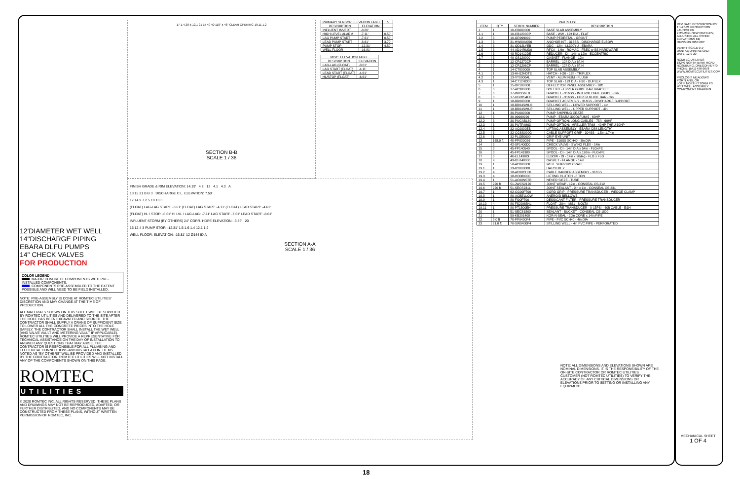12'DIAMETER WET WELL
14"DISCHARGE PIPING
EBARA DLFU PUMPS
14" CHECK VALVES
FOR PRODUCTION
COLOR LEGEND
MAJOR CONCRETE COMPONENTS WITH PRE-INSTALLED COMPONENTS.
COMPONENTS PRE-ASSEMBLED TO THE EXTENT POSSIBLE AND WILL NEED TO BE FIELD INSTALLED.
NOTE: PRE-ASSEMBLY IS DONE AT ROMTEC UTILITIES' DISCRETION AND MAY CHANGE AT THE TIME OF PRODUCTION.
ALL MATERIALS SHOWN ON THIS SHEET WILL BE SUPPLIED BY ROMTEC UTILITIES AND DELIVERED TO THE SITE AFTER THE HOLE HAS BEEN EXCAVATED AND SHORED. THE CONTRACTOR SHALL SUPPLY A CRANE OF SUFFICIENT SIZE TO LOWER ALL THE CONCRETE PIECES INTO THE HOLE SAFELY. THE CONTRACTOR SHALL INSTALL THE WET WELL (AND VALVE VAULT AND METERING VAULT IF APPLICABLE). ROMTEC UTILITIES WILL PROVIDE A REPRESENTATIVE FOR TECHNICAL ASSISTANCE ON THE DAY OF INSTALLATION TO ANSWER ANY QUESTIONS THAT MAY ARISE. THE CONTRACTOR IS RESPONSIBLE FOR ALL PLUMBING AND ELECTRICAL CONNECTIONS AND INSTALLATION. ITEMS NOTED AS "BY OTHERS" WILL BE PROVIDED AND INSTALLED BY THE CONTRACTOR. ROMTEC UTILITIES WILL NOT INSTALL ANY OF THE COMPONENTS SHOWN ON THIS PAGE.
ROMTEC
UTILITIES
© 2020 ROMTEC INC. ALL RIGHTS RESERVED. THESE PLANS AND DRAWINGS MAY NOT BE REPRODUCED, ADAPTED, OR FURTHER DISTRIBUTED, AND NO COMPONENTS MAY BE CONSTRUCTED FROM THESE PLANS, WITHOUT WRITTEN PERMISSION OF ROMTEC, INC.
17 1.4 20 5 12.1 21 15 40 40 118" x 48" CLEAR OPENING 19.11 1.2
SECTION B-B
SCALE 1 / 36
| PRIMARY SENSOR ELEVATION TABLE | | Δ |
| --- | --- | --- |
| DESCRIPTION | ELEVATION | |
| INFLUENT INVERT | -3.86' | |
| HIGH LEVEL ALARM | -7.11' | 0.50' |
| LAG PUMP START | -7.61' | 0.50' |
| LEAD PUMP START | -8.61' | 3.70' |
| PUMP STOP | -12.31' | 4.50' |
| WELL FLOOR | -16.81' | |
| MISC. ELEVATION TABLE | |
| --- | --- |
| DESCRIPTION | ELEVATION |
| LAG-LAG (FLOAT) | -3.61' |
| LAG START (FLOAT) | -4.11' |
| LEAD START (FLOAT) | -4.61' |
| HL/STOP (FLOAT) | -6.61' |
FINISH GRADE & RIM ELEVATION: 14.19' 4.2 12 4.1 4.3 A
13 15 21 B B 3 DISCHARGE C.L. ELEVATION: 7.50'
17 14 9 7 2 5 19.10 3
(FLOAT) LAG-LAG START: -3.61' (FLOAT) LAG START: -4.11' (FLOAT) LEAD START: -4.61'
(FLOAT) HL / STOP: -6.61' HI LVL / LAG-LAG: -7.11' LAG START: -7.61' LEAD START: -8.61'
INFLUENT STORM (BY OTHERS) 24" CORR. HDPE ELEVATION: -3.86' 20
16 12.4 3 PUMP STOP: -12.31' 1.5 1.6 1.4 12.1 1.2
WELL FLOOR: ELEVATION: -16.81' 12 Ø144 ID A
SECTION A-A
SCALE 1 / 36
| PARTS LIST | | | |
| --- | --- | --- | --- |
| ITEM | QTY | STOCK NUMBER | DESCRIPTION |
| 1 | 1 | 10-CB000000 | BASE SLAB ASSEMBLY |
| 1.1 | 1 | 10-CB1200CP | BASE - WW - 12ft DIA - FLAT |
| 1.2 | 3 | 10-GR999999 | PUMP PEDESTAL - GROUT |
| 1.3 | 3 | 31-HW00AKS6 | ANCHOR KIT - 316SS - DISCHARGE ELBOW |
| 1.4 | 3 | 31-QD12LYEB | QDC - 12in - LL300YU - EBARA |
| 1.5 | 3 | 44-AD14RMD0 | RFCA - 14in - ROMAC - FBEC w SS HARDWARE |
| 1.6 | 3 | 48-RD1412DE | REDUCER - DI - 14in x 12in - ECCENTRIC |
| 1.7 | 3 | 49-GS120000 | GASKET - FLANGE - 12in |
| 2 | 1 | 12-CR1272CP | BARREL - 12ft DIA x 6ft H |
| 3 | 3 | 12-CR1296CP | BARREL - 12ft DIA x 8ft H |
| 4 | 1 | 14-CT000000 | TOP SLAB ASSEMBLY |
| 4.1 | 1 | 13-HH12HDTE | HATCH - H20 - 12ft - TRIPLEX |
| 4.2 | 1 | 13-VT0000AL | VENT - ALUMINUM - FLUSH |
| 4.3 | 1 | 14-CT12HDD0 | TOP SLAB - 12ft DIA - H20 - DUPLEX |
| 5 | 1 | 15-DP100000 | DEFLECTOR PANEL ASSEMBLY - 10ft |
| 6 | 3 | 17-AC38000B | BOLT KIT - UPPER GUIDE BAR BRACKET |
| 7 | 6 | 17-IG03S6EB | BRACKET - 316SS - INTERMEDIATE GUIDE - 3in |
| 8 | 3 | 17-UG03S4EB | BRACKET - 316SS - UPPER GUIDE BAR - 3in |
| 9 | 1 | 18-BR000000 | BRACKET ASSEMBLY - 316SS - DISCHARGE SUPPORT |
| 10 | 1 | 18-BR04SWLO | STILLING WELL - LOWER SUPPORT - 4in |
| 11 | 1 | 18-BR04SWUP | STILLING WELL - UPPER SUPPORT - 4in |
| 12 | 1 | 30-PU000000 | PUMP SHIPPING CRATE |
| 12.1 | 3 | 30-99999999 | PUMP - EBARA 300DLFU645 - 60HP |
| 12.2 | 3 | 30-PUCABL60 | PUMP OPTION: LONG CABLES - 75ft - 60HP |
| 12.3 | 3 | 30-PUTRIM03 | PUMP OPTION: IMPELLER TRIM - 40HP THRU 60HP |
| 12.4 | 3 | 32-AC0000EB | LIFTING ASSEMBLY - EBARA (28ft LENGTH) |
| 12.5 | 3 | 32-CGSS000G | CABLE SUPPORT GRIP - 304SS - 1.5in-1.74in |
| 12.6 | 1 | 32-PLGE0000 | GRIP EYE UNIT |
| 13 | 168.0 ft | 40-PP0300S6 | PIPE - 316SS SCH40 - 3in DIA |
| 14 | 3 | 42-SF1400D0 | CHECK VALVE - SWING FLEX - 14in |
| 15 | 3 | 45-FP140540 | SPOOL - DI - 14in DIA x 54in - FLGxPE |
| 16 | 3 | 45-FP141980 | SPOOL - DI - 14in DIA x 198in - FLGxPE |
| 17 | 3 | 46-EL1490DI | ELBOW - DI - 14in x 90deg - FLG x FLG |
| 18 | 9 | 49-GS140000 | GASKET - FLANGE - 14in |
| 19 | 1 | 50-AC000000 | WELL SHIPPING CRATE |
| 19.1 | 1 | 13-KY000000 | HATCH KEY |
| 19.2 | 4 | 18-AC00CH00 | CABLE HANGER ASSEMBLY - 316SS |
| 19.3 | 4 | 18-HD080000 | LIFTING CLUTCH - 8 TON |
| 19.4 | 1 | 51-AC00NSTB | NEVER SIEZE - TUBE |
| 19.5 | 220 ft | 51-JWCS2120 | JOINT WRAP - 12in - CONSEAL CS-212 |
| 19.6 | 220 ft | 51-SECS231L | JOINT SEALANT - 2in x 1in - CONSEAL CS-231 |
| 19.7 | 1 | 62-CG00PT00 | CORD GRIP - PRESSURE TRANSDUCER - WEDGE CLAMP |
| 19.8 | 1 | 80-ACBELLOW | ANEROID BELLOWS |
| 19.9 | 1 | 80-FI00PT00 | DESSICANT FILTER - PRESSURE TRANSDUCER |
| 19.10 | 4 | 80-FS20MSNL | FLOAT - 20m - MS1 - NOLTA |
| 19.11 | 1 | 80-PT1500EH | PRESSURE TRANSDUCER - 0-15PSI - 60ft CABLE - E&H |
| 20 | 1 | 51-SECS1800 | SEALANT - BUCKET - CONSEAL CS-1800 |
| 21 | 3 | 59-KB201400 | KOR-N-SEAL - 20in CORE x 14in PIPE |
| 22 | 9.0 ft | 70-PP0400P4 | PIPE - PVC SCH40 - 4in DIA |
| 23 | 21.0 ft | 70-SW0400P4 | STILLING WELL - 4in PVC PIPE - PERFORATED |
NOTE: ALL DIMENSIONS AND ELEVATIONS SHOWN ARE NOMINAL DIMENSIONS. IT IS THE RESPONSIBILITY OF THE ON-SITE CONTRACTOR OR ROMTEC UTILITIES CUSTOMER (NOT ROMTEC UTILITIES) TO VERIFY THE ACCURACY OF ANY CRITICAL DIMENSIONS OR ELEVATIONS PRIOR TO SETTING OR INSTALLING ANY EQUIPMENT.
REV DATE DESCRIPTION BY
1 1-28-21 PRODUCTION LAUNCH KB
2 2/3/2021 NEW RIM ELEV, ADJUSTED ALL OTHER ELEVATIONS KB
REVISION HISTORY
VERIFY SCALE 0 1"
DSN: KB DRN: KB CKD:
DATE: 12-9-20
ROMTEC UTILITIES
18240 NORTH BANK ROAD ROSEBURG, OREGON 97470 PHONE: (541) 496-9678 WWW.ROMTECUTILITIES.COM
PROLOGIS MEADOWS
PORTLAND, OR
LOT F NORTH STORM PS
WET WELL ASSEMBLY
COMPONENT DRAWING
MECHANICAL SHEET
1 OF 4
18